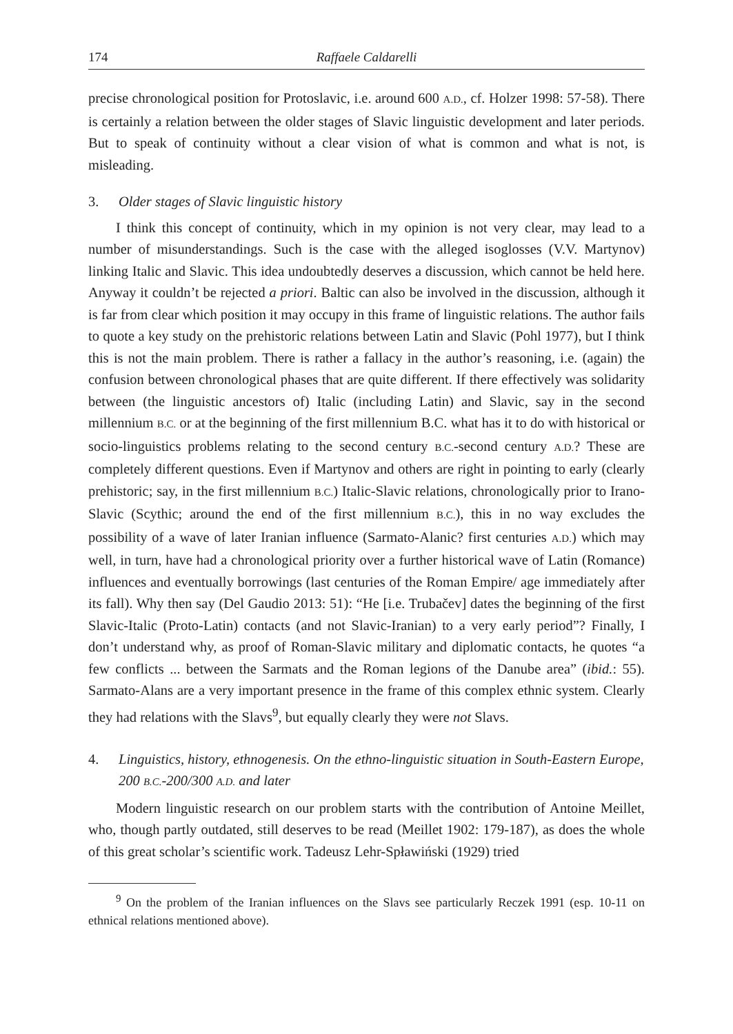174 Raffaele Caldarelli
precise chronological position for Protoslavic, i.e. around 600 A.D., cf. Holzer 1998: 57-58). There is certainly a relation between the older stages of Slavic linguistic development and later periods. But to speak of continuity without a clear vision of what is common and what is not, is misleading.
3. Older stages of Slavic linguistic history
I think this concept of continuity, which in my opinion is not very clear, may lead to a number of misunderstandings. Such is the case with the alleged isoglosses (V.V. Martynov) linking Italic and Slavic. This idea undoubtedly deserves a discussion, which cannot be held here. Anyway it couldn’t be rejected a priori. Baltic can also be involved in the discussion, although it is far from clear which position it may occupy in this frame of linguistic relations. The author fails to quote a key study on the prehistoric relations between Latin and Slavic (Pohl 1977), but I think this is not the main problem. There is rather a fallacy in the author’s reasoning, i.e. (again) the confusion between chronological phases that are quite different. If there effectively was solidarity between (the linguistic ancestors of) Italic (including Latin) and Slavic, say in the second millennium B.C. or at the beginning of the first millennium B.C. what has it to do with historical or socio-linguistics problems relating to the second century B.C.-second century A.D.? These are completely different questions. Even if Martynov and others are right in pointing to early (clearly prehistoric; say, in the first millennium B.C.) Italic-Slavic relations, chronologically prior to Irano-Slavic (Scythic; around the end of the first millennium B.C.), this in no way excludes the possibility of a wave of later Iranian influence (Sarmato-Alanic? first centuries A.D.) which may well, in turn, have had a chronological priority over a further historical wave of Latin (Romance) influences and eventually borrowings (last centuries of the Roman Empire/ age immediately after its fall). Why then say (Del Gaudio 2013: 51): “He [i.e. Trubačev] dates the beginning of the first Slavic-Italic (Proto-Latin) contacts (and not Slavic-Iranian) to a very early period”? Finally, I don’t understand why, as proof of Roman-Slavic military and diplomatic contacts, he quotes “a few conflicts ... between the Sarmats and the Roman legions of the Danube area” (ibid.: 55). Sarmato-Alans are a very important presence in the frame of this complex ethnic system. Clearly they had relations with the Slavs<sup>9</sup>, but equally clearly they were not Slavs.
4. Linguistics, history, ethnogenesis. On the ethno-linguistic situation in South-Eastern Europe, 200 B.C.-200/300 A.D. and later
Modern linguistic research on our problem starts with the contribution of Antoine Meillet, who, though partly outdated, still deserves to be read (Meillet 1902: 179-187), as does the whole of this great scholar’s scientific work. Tadeusz Lehr-Spławiński (1929) tried
<sup>9</sup> On the problem of the Iranian influences on the Slavs see particularly Reczek 1991 (esp. 10-11 on ethnical relations mentioned above).